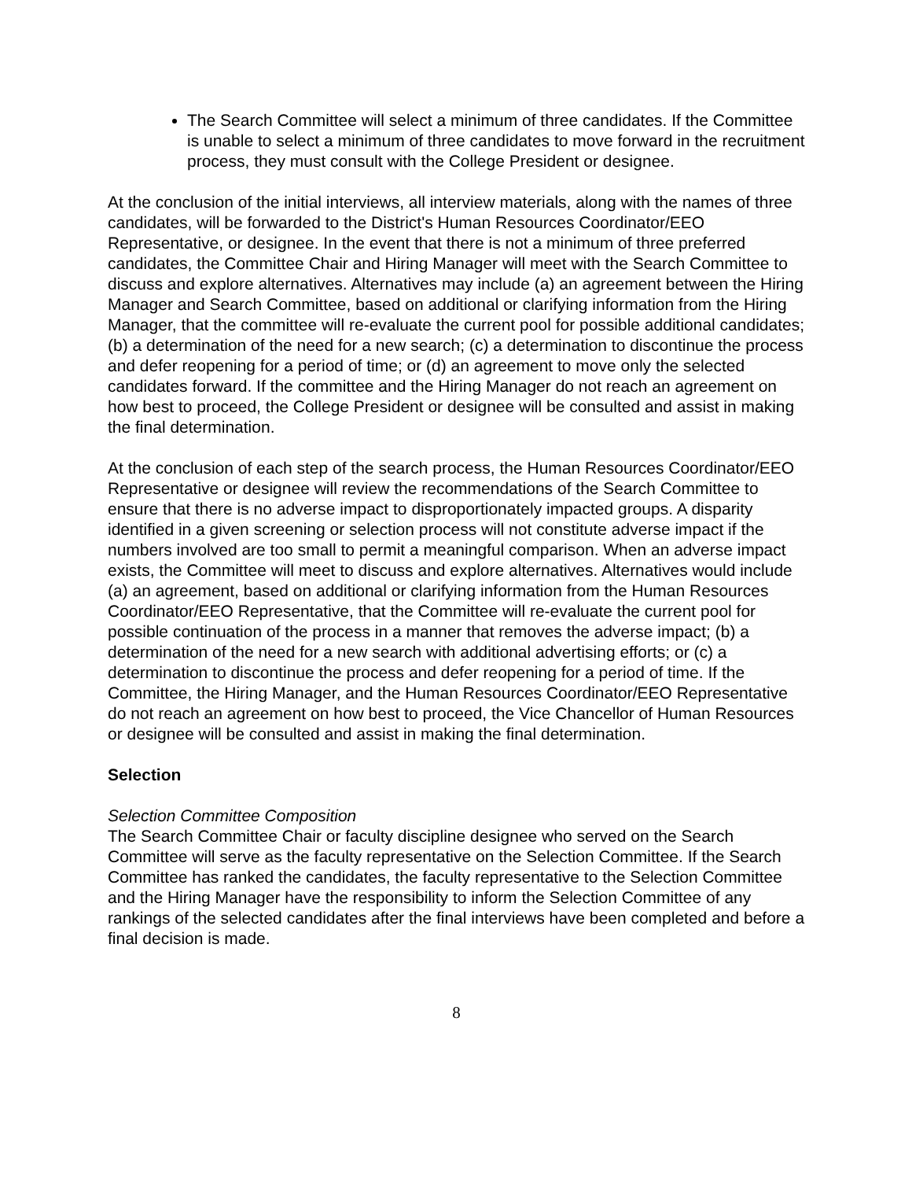The Search Committee will select a minimum of three candidates. If the Committee is unable to select a minimum of three candidates to move forward in the recruitment process, they must consult with the College President or designee.
At the conclusion of the initial interviews, all interview materials, along with the names of three candidates, will be forwarded to the District's Human Resources Coordinator/EEO Representative, or designee. In the event that there is not a minimum of three preferred candidates, the Committee Chair and Hiring Manager will meet with the Search Committee to discuss and explore alternatives. Alternatives may include (a) an agreement between the Hiring Manager and Search Committee, based on additional or clarifying information from the Hiring Manager, that the committee will re-evaluate the current pool for possible additional candidates; (b) a determination of the need for a new search; (c) a determination to discontinue the process and defer reopening for a period of time; or (d) an agreement to move only the selected candidates forward. If the committee and the Hiring Manager do not reach an agreement on how best to proceed, the College President or designee will be consulted and assist in making the final determination.
At the conclusion of each step of the search process, the Human Resources Coordinator/EEO Representative or designee will review the recommendations of the Search Committee to ensure that there is no adverse impact to disproportionately impacted groups. A disparity identified in a given screening or selection process will not constitute adverse impact if the numbers involved are too small to permit a meaningful comparison. When an adverse impact exists, the Committee will meet to discuss and explore alternatives. Alternatives would include (a) an agreement, based on additional or clarifying information from the Human Resources Coordinator/EEO Representative, that the Committee will re-evaluate the current pool for possible continuation of the process in a manner that removes the adverse impact; (b) a determination of the need for a new search with additional advertising efforts; or (c) a determination to discontinue the process and defer reopening for a period of time. If the Committee, the Hiring Manager, and the Human Resources Coordinator/EEO Representative do not reach an agreement on how best to proceed, the Vice Chancellor of Human Resources or designee will be consulted and assist in making the final determination.
Selection
Selection Committee Composition
The Search Committee Chair or faculty discipline designee who served on the Search Committee will serve as the faculty representative on the Selection Committee. If the Search Committee has ranked the candidates, the faculty representative to the Selection Committee and the Hiring Manager have the responsibility to inform the Selection Committee of any rankings of the selected candidates after the final interviews have been completed and before a final decision is made.
8